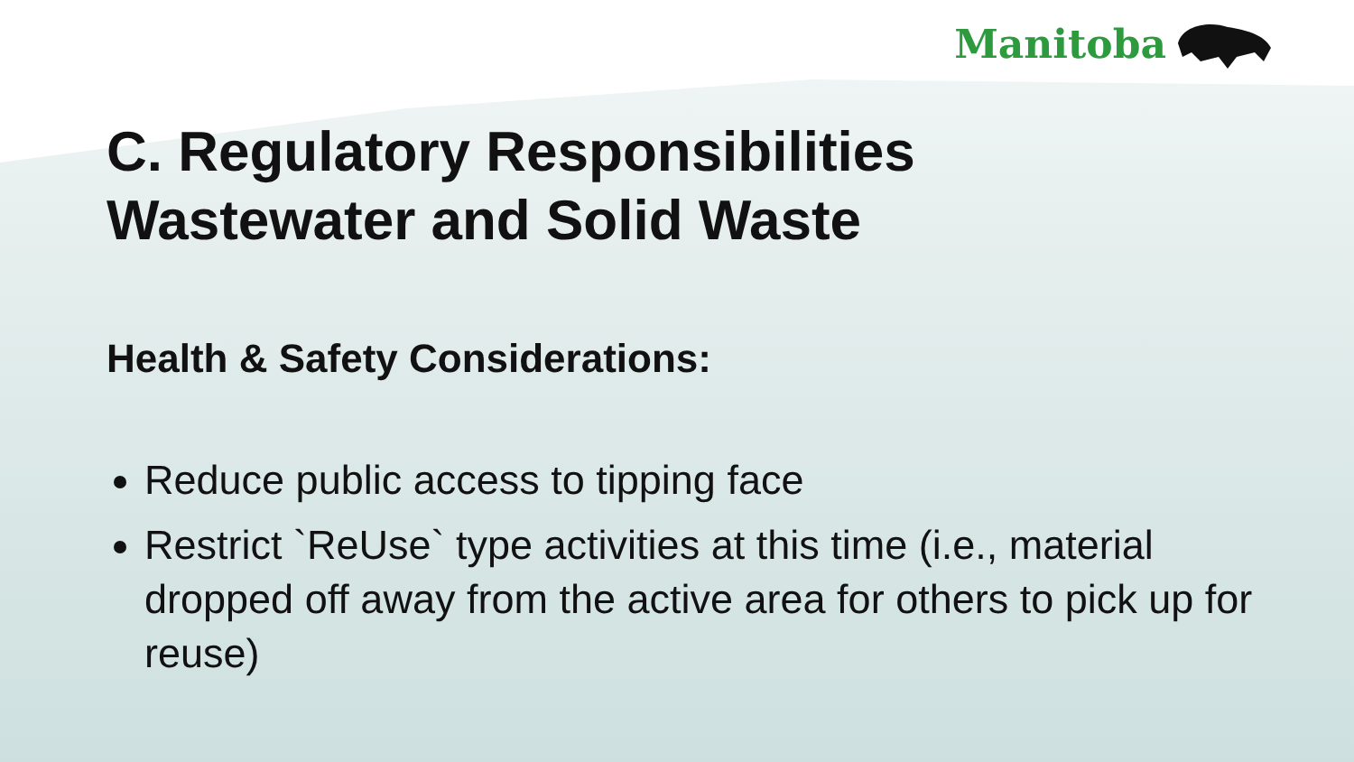Manitoba
C. Regulatory Responsibilities
Wastewater and Solid Waste
Health & Safety Considerations:
Reduce public access to tipping face
Restrict `ReUse` type activities at this time (i.e., material dropped off away from the active area for others to pick up for reuse)